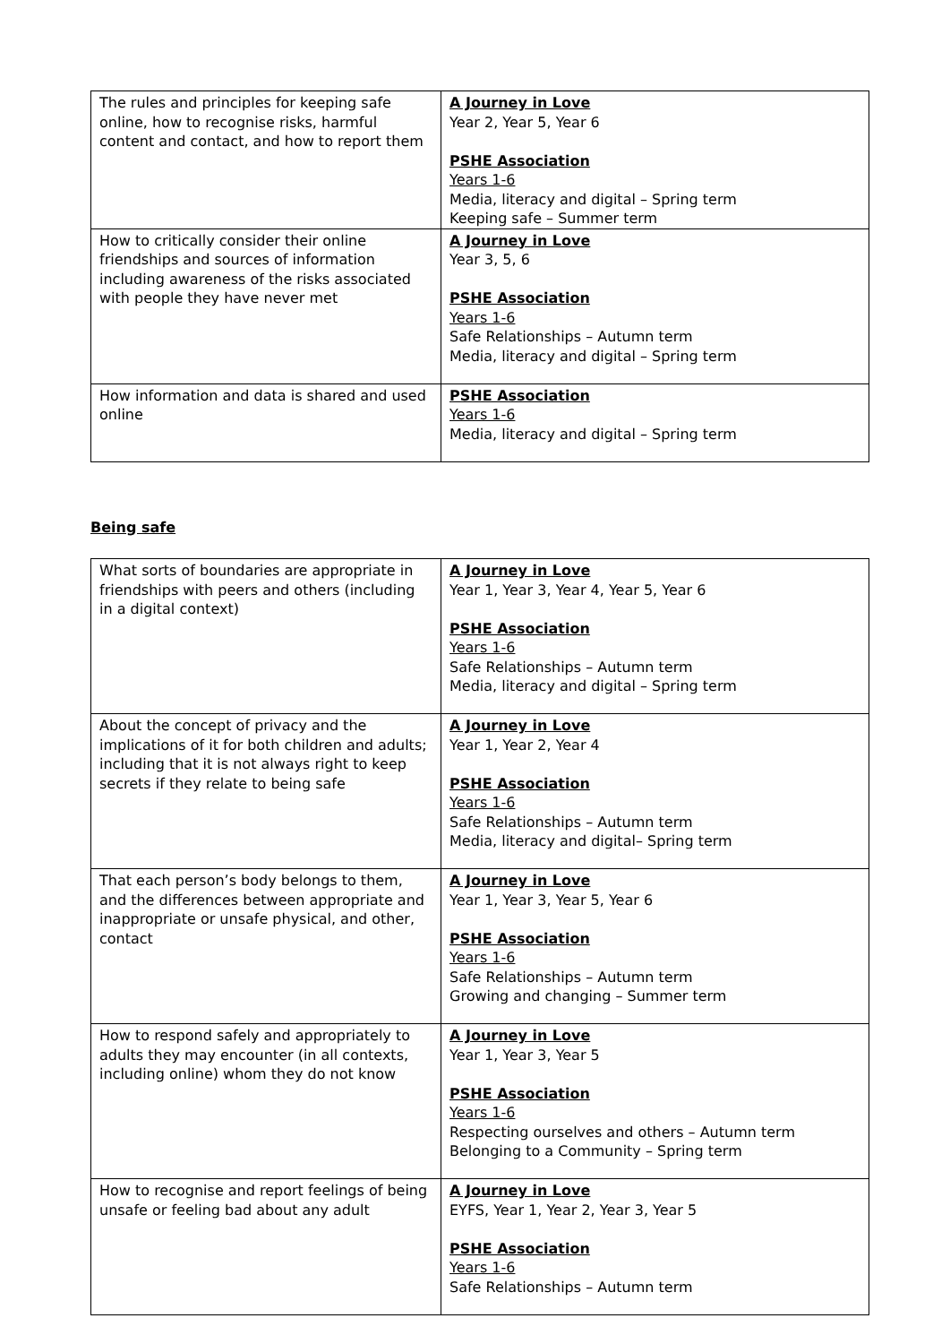| The rules and principles for keeping safe online, how to recognise risks, harmful content and contact, and how to report them | A Journey in Love Year 2, Year 5, Year 6 PSHE Association Years 1-6 Media, literacy and digital – Spring term Keeping safe – Summer term |
| How to critically consider their online friendships and sources of information including awareness of the risks associated with people they have never met | A Journey in Love Year 3, 5, 6 PSHE Association Years 1-6 Safe Relationships – Autumn term Media, literacy and digital – Spring term |
| How information and data is shared and used online | PSHE Association Years 1-6 Media, literacy and digital – Spring term |
Being safe
| What sorts of boundaries are appropriate in friendships with peers and others (including in a digital context) | A Journey in Love Year 1, Year 3, Year 4, Year 5, Year 6 PSHE Association Years 1-6 Safe Relationships – Autumn term Media, literacy and digital – Spring term |
| About the concept of privacy and the implications of it for both children and adults; including that it is not always right to keep secrets if they relate to being safe | A Journey in Love Year 1, Year 2, Year 4 PSHE Association Years 1-6 Safe Relationships – Autumn term Media, literacy and digital– Spring term |
| That each person’s body belongs to them, and the differences between appropriate and inappropriate or unsafe physical, and other, contact | A Journey in Love Year 1, Year 3, Year 5, Year 6 PSHE Association Years 1-6 Safe Relationships – Autumn term Growing and changing – Summer term |
| How to respond safely and appropriately to adults they may encounter (in all contexts, including online) whom they do not know | A Journey in Love Year 1, Year 3, Year 5 PSHE Association Years 1-6 Respecting ourselves and others – Autumn term Belonging to a Community – Spring term |
| How to recognise and report feelings of being unsafe or feeling bad about any adult | A Journey in Love EYFS, Year 1, Year 2, Year 3, Year 5 PSHE Association Years 1-6 Safe Relationships – Autumn term |